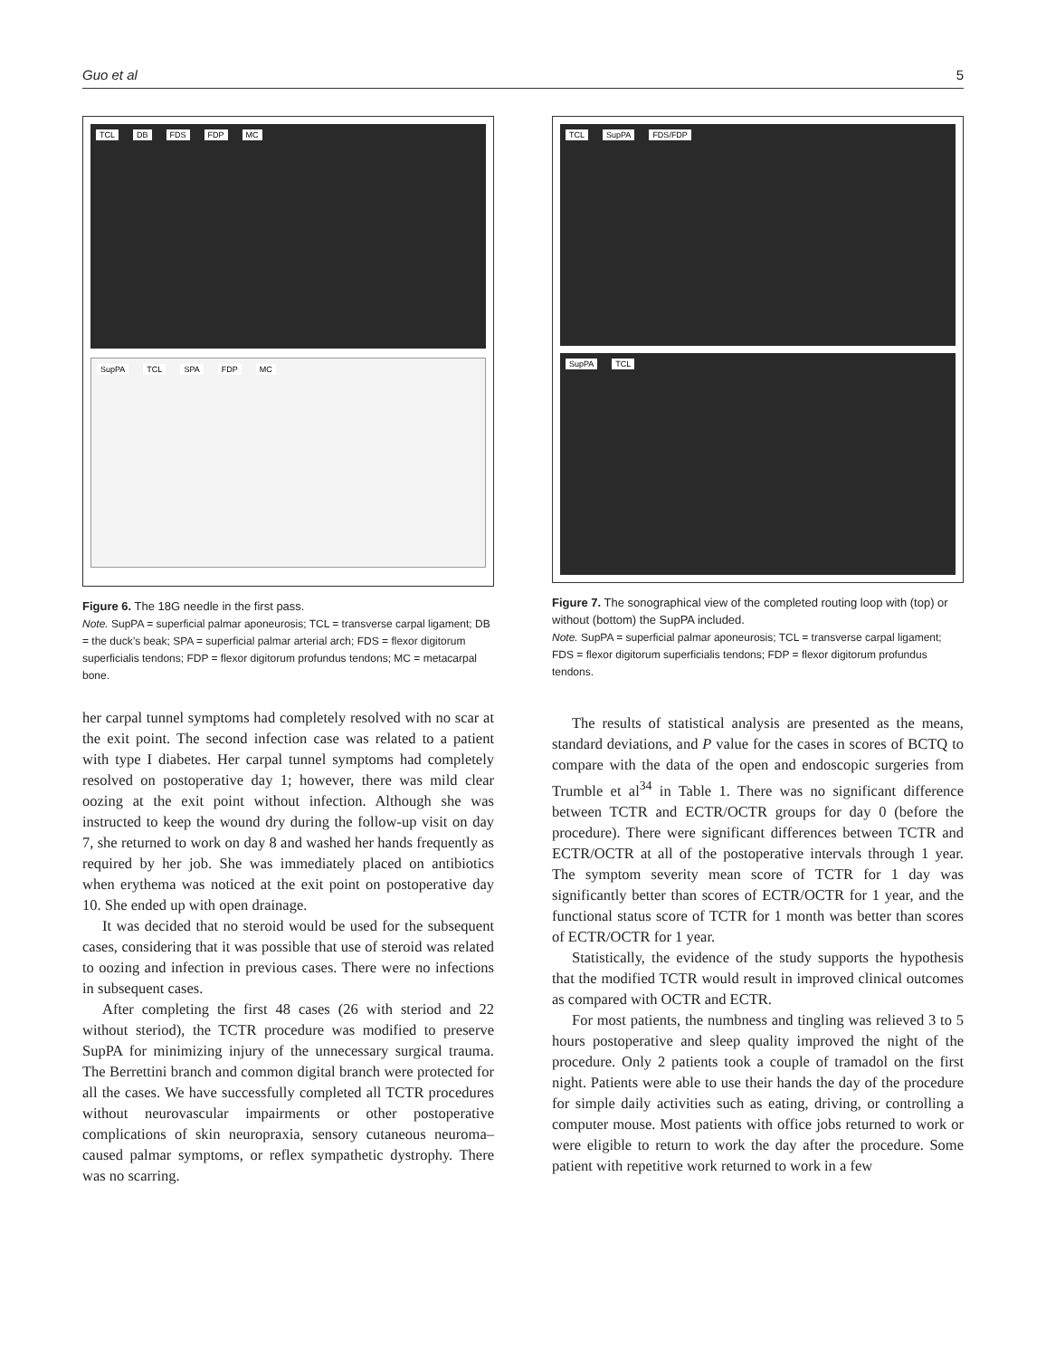Guo et al 5
TCL DB FDS FDP MC
SupPA TCL SPA FDP MC
Figure 6. The 18G needle in the first pass.
Note. SupPA = superficial palmar aponeurosis; TCL = transverse carpal ligament; DB = the duck’s beak; SPA = superficial palmar arterial arch; FDS = flexor digitorum superficialis tendons; FDP = flexor digitorum profundus tendons; MC = metacarpal bone.
her carpal tunnel symptoms had completely resolved with no scar at the exit point. The second infection case was related to a patient with type I diabetes. Her carpal tunnel symptoms had completely resolved on postoperative day 1; however, there was mild clear oozing at the exit point without infection. Although she was instructed to keep the wound dry during the follow-up visit on day 7, she returned to work on day 8 and washed her hands frequently as required by her job. She was immediately placed on antibiotics when erythema was noticed at the exit point on postoperative day 10. She ended up with open drainage.
It was decided that no steroid would be used for the subsequent cases, considering that it was possible that use of steroid was related to oozing and infection in previous cases. There were no infections in subsequent cases.
After completing the first 48 cases (26 with steriod and 22 without steriod), the TCTR procedure was modified to preserve SupPA for minimizing injury of the unnecessary surgical trauma. The Berrettini branch and common digital branch were protected for all the cases. We have successfully completed all TCTR procedures without neurovascular impairments or other postoperative complications of skin neuropraxia, sensory cutaneous neuroma–caused palmar symptoms, or reflex sympathetic dystrophy. There was no scarring.
TCL SupPA FDS/FDP
SupPA TCL
Figure 7. The sonographical view of the completed routing loop with (top) or without (bottom) the SupPA included.
Note. SupPA = superficial palmar aponeurosis; TCL = transverse carpal ligament; FDS = flexor digitorum superficialis tendons; FDP = flexor digitorum profundus tendons.
The results of statistical analysis are presented as the means, standard deviations, and P value for the cases in scores of BCTQ to compare with the data of the open and endoscopic surgeries from Trumble et al<sup>34</sup> in Table 1. There was no significant difference between TCTR and ECTR/OCTR groups for day 0 (before the procedure). There were significant differences between TCTR and ECTR/OCTR at all of the postoperative intervals through 1 year. The symptom severity mean score of TCTR for 1 day was significantly better than scores of ECTR/OCTR for 1 year, and the functional status score of TCTR for 1 month was better than scores of ECTR/OCTR for 1 year.
Statistically, the evidence of the study supports the hypothesis that the modified TCTR would result in improved clinical outcomes as compared with OCTR and ECTR.
For most patients, the numbness and tingling was relieved 3 to 5 hours postoperative and sleep quality improved the night of the procedure. Only 2 patients took a couple of tramadol on the first night. Patients were able to use their hands the day of the procedure for simple daily activities such as eating, driving, or controlling a computer mouse. Most patients with office jobs returned to work or were eligible to return to work the day after the procedure. Some patient with repetitive work returned to work in a few